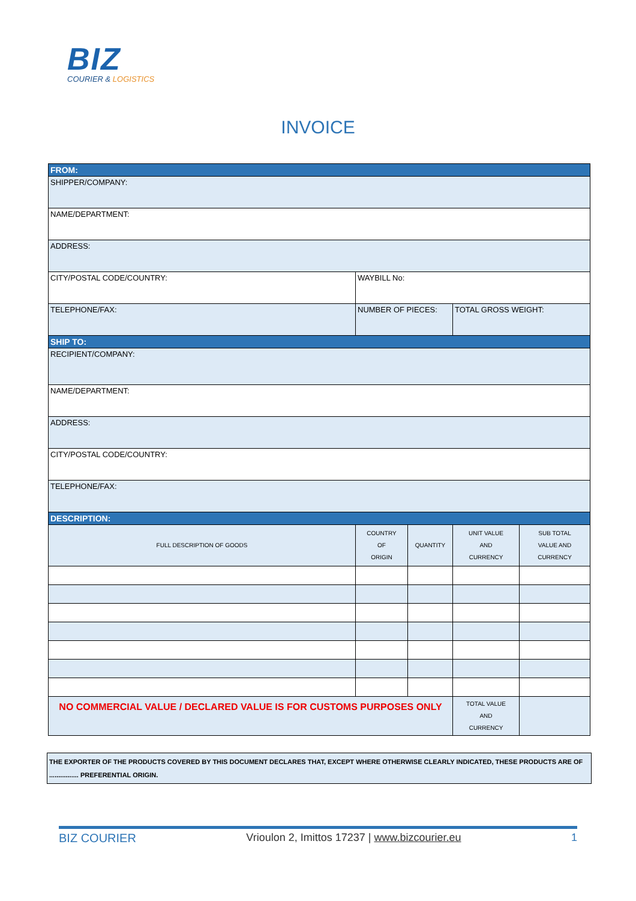BIZ
COURIER & LOGISTICS
INVOICE
| FROM: | | | | |
| SHIPPER/COMPANY: | | | | |
| NAME/DEPARTMENT: | | | | |
| ADDRESS: | | | | |
| CITY/POSTAL CODE/COUNTRY: | WAYBILL No: | | | |
| TELEPHONE/FAX: | NUMBER OF PIECES: | | TOTAL GROSS WEIGHT: | |
| SHIP TO: | | | | |
| RECIPIENT/COMPANY: | | | | |
| NAME/DEPARTMENT: | | | | |
| ADDRESS: | | | | |
| CITY/POSTAL CODE/COUNTRY: | | | | |
| TELEPHONE/FAX: | | | | |
| DESCRIPTION: | | | | |
| FULL DESCRIPTION OF GOODS | COUNTRY OF ORIGIN | QUANTITY | UNIT VALUE AND CURRENCY | SUB TOTAL VALUE AND CURRENCY |
| NO COMMERCIAL VALUE / DECLARED VALUE IS FOR CUSTOMS PURPOSES ONLY | | | TOTAL VALUE AND CURRENCY | |
THE EXPORTER OF THE PRODUCTS COVERED BY THIS DOCUMENT DECLARES THAT, EXCEPT WHERE OTHERWISE CLEARLY INDICATED, THESE PRODUCTS ARE OF
................ PREFERENTIAL ORIGIN.
BIZ COURIER Vrioulon 2, Imittos 17237 | www.bizcourier.eu 1